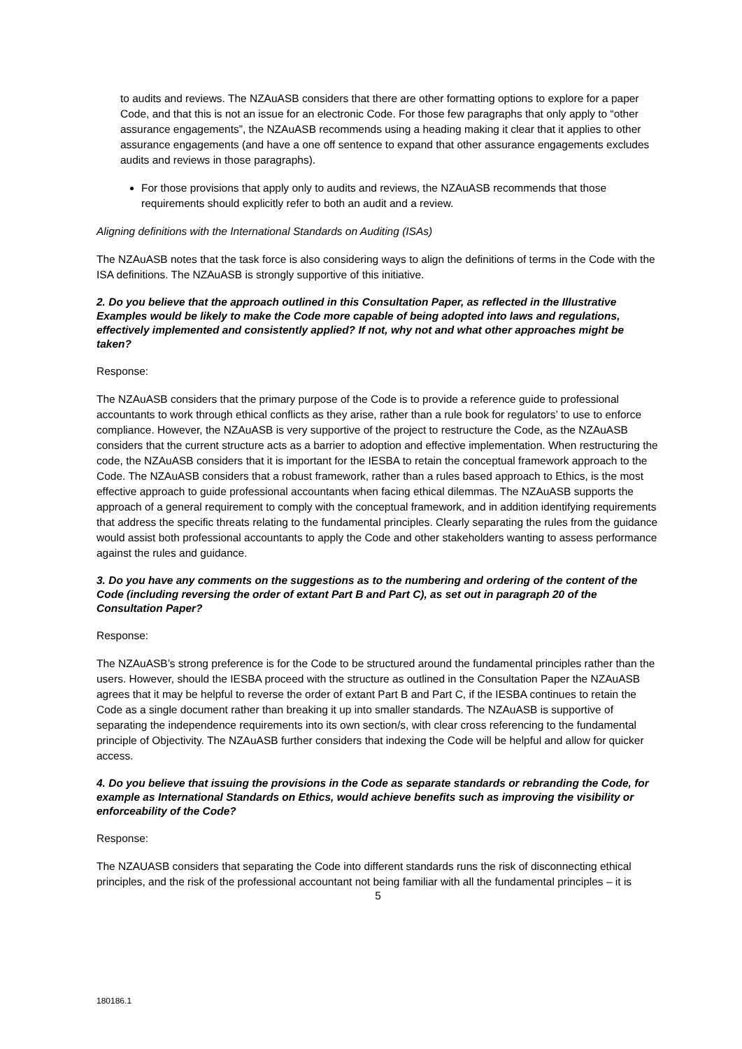to audits and reviews. The NZAuASB considers that there are other formatting options to explore for a paper Code, and that this is not an issue for an electronic Code. For those few paragraphs that only apply to “other assurance engagements”, the NZAuASB recommends using a heading making it clear that it applies to other assurance engagements (and have a one off sentence to expand that other assurance engagements excludes audits and reviews in those paragraphs).
For those provisions that apply only to audits and reviews, the NZAuASB recommends that those requirements should explicitly refer to both an audit and a review.
Aligning definitions with the International Standards on Auditing (ISAs)
The NZAuASB notes that the task force is also considering ways to align the definitions of terms in the Code with the ISA definitions. The NZAuASB is strongly supportive of this initiative.
2. Do you believe that the approach outlined in this Consultation Paper, as reflected in the Illustrative Examples would be likely to make the Code more capable of being adopted into laws and regulations, effectively implemented and consistently applied? If not, why not and what other approaches might be taken?
Response:
The NZAuASB considers that the primary purpose of the Code is to provide a reference guide to professional accountants to work through ethical conflicts as they arise, rather than a rule book for regulators’ to use to enforce compliance. However, the NZAuASB is very supportive of the project to restructure the Code, as the NZAuASB considers that the current structure acts as a barrier to adoption and effective implementation. When restructuring the code, the NZAuASB considers that it is important for the IESBA to retain the conceptual framework approach to the Code. The NZAuASB considers that a robust framework, rather than a rules based approach to Ethics, is the most effective approach to guide professional accountants when facing ethical dilemmas. The NZAuASB supports the approach of a general requirement to comply with the conceptual framework, and in addition identifying requirements that address the specific threats relating to the fundamental principles. Clearly separating the rules from the guidance would assist both professional accountants to apply the Code and other stakeholders wanting to assess performance against the rules and guidance.
3. Do you have any comments on the suggestions as to the numbering and ordering of the content of the Code (including reversing the order of extant Part B and Part C), as set out in paragraph 20 of the Consultation Paper?
Response:
The NZAuASB’s strong preference is for the Code to be structured around the fundamental principles rather than the users. However, should the IESBA proceed with the structure as outlined in the Consultation Paper the NZAuASB agrees that it may be helpful to reverse the order of extant Part B and Part C, if the IESBA continues to retain the Code as a single document rather than breaking it up into smaller standards. The NZAuASB is supportive of separating the independence requirements into its own section/s, with clear cross referencing to the fundamental principle of Objectivity. The NZAuASB further considers that indexing the Code will be helpful and allow for quicker access.
4. Do you believe that issuing the provisions in the Code as separate standards or rebranding the Code, for example as International Standards on Ethics, would achieve benefits such as improving the visibility or enforceability of the Code?
Response:
The NZAUASB considers that separating the Code into different standards runs the risk of disconnecting ethical principles, and the risk of the professional accountant not being familiar with all the fundamental principles – it is
5
180186.1